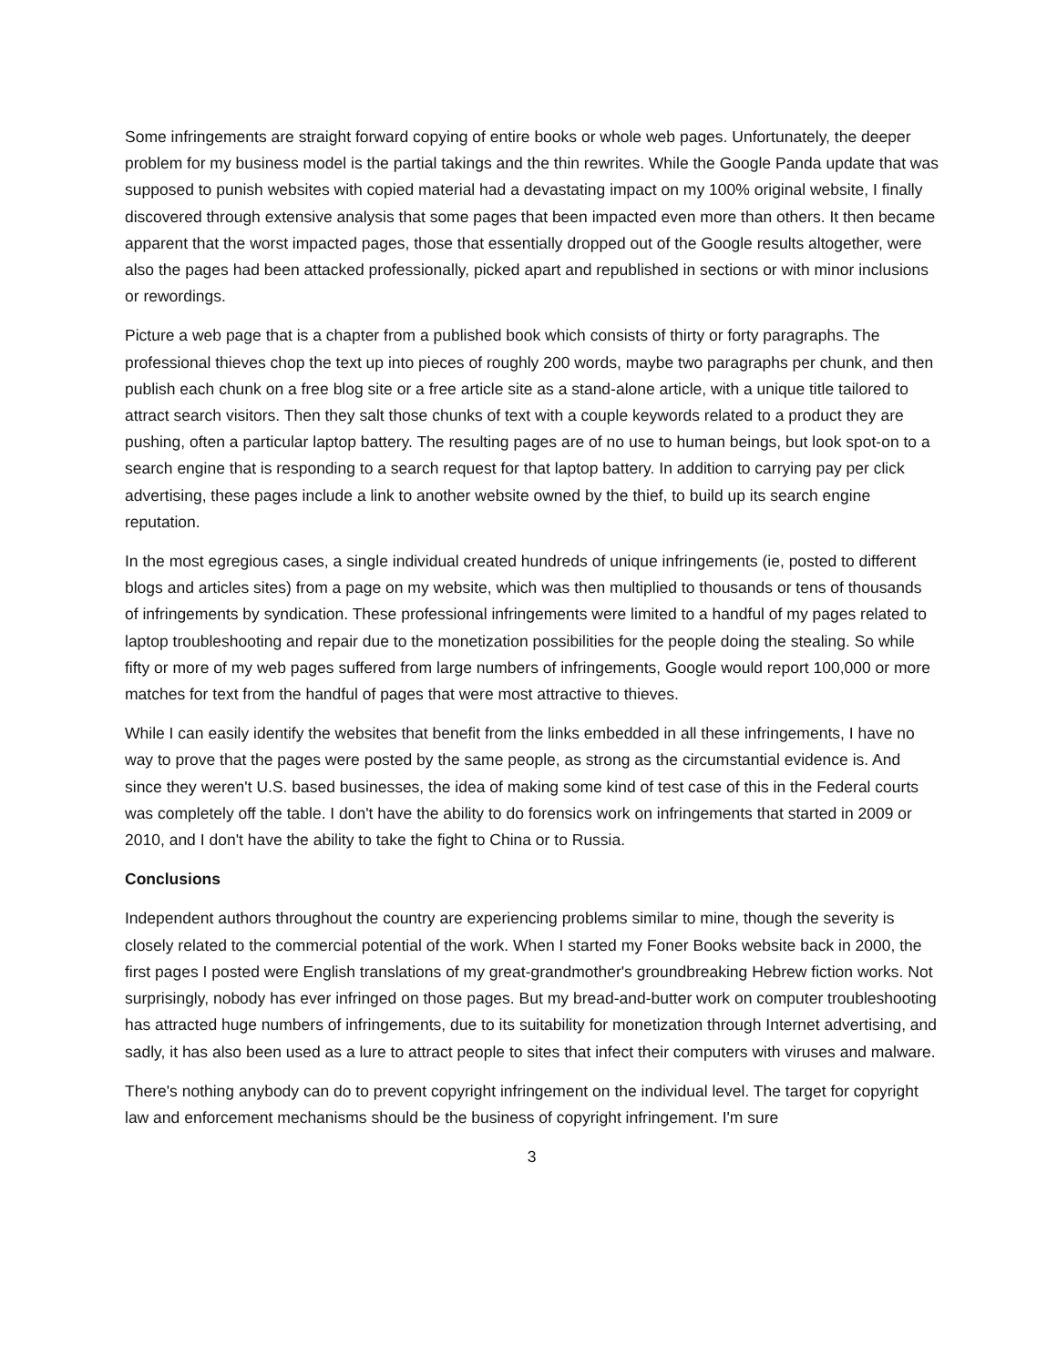Some infringements are straight forward copying of entire books or whole web pages. Unfortunately, the deeper problem for my business model is the partial takings and the thin rewrites. While the Google Panda update that was supposed to punish websites with copied material had a devastating impact on my 100% original website, I finally discovered through extensive analysis that some pages that been impacted even more than others. It then became apparent that the worst impacted pages, those that essentially dropped out of the Google results altogether, were also the pages had been attacked professionally, picked apart and republished in sections or with minor inclusions or rewordings.
Picture a web page that is a chapter from a published book which consists of thirty or forty paragraphs. The professional thieves chop the text up into pieces of roughly 200 words, maybe two paragraphs per chunk, and then publish each chunk on a free blog site or a free article site as a stand-alone article, with a unique title tailored to attract search visitors. Then they salt those chunks of text with a couple keywords related to a product they are pushing, often a particular laptop battery. The resulting pages are of no use to human beings, but look spot-on to a search engine that is responding to a search request for that laptop battery. In addition to carrying pay per click advertising, these pages include a link to another website owned by the thief, to build up its search engine reputation.
In the most egregious cases, a single individual created hundreds of unique infringements (ie, posted to different blogs and articles sites) from a page on my website, which was then multiplied to thousands or tens of thousands of infringements by syndication. These professional infringements were limited to a handful of my pages related to laptop troubleshooting and repair due to the monetization possibilities for the people doing the stealing. So while fifty or more of my web pages suffered from large numbers of infringements, Google would report 100,000 or more matches for text from the handful of pages that were most attractive to thieves.
While I can easily identify the websites that benefit from the links embedded in all these infringements, I have no way to prove that the pages were posted by the same people, as strong as the circumstantial evidence is. And since they weren't U.S. based businesses, the idea of making some kind of test case of this in the Federal courts was completely off the table. I don't have the ability to do forensics work on infringements that started in 2009 or 2010, and I don't have the ability to take the fight to China or to Russia.
Conclusions
Independent authors throughout the country are experiencing problems similar to mine, though the severity is closely related to the commercial potential of the work. When I started my Foner Books website back in 2000, the first pages I posted were English translations of my great-grandmother's groundbreaking Hebrew fiction works. Not surprisingly, nobody has ever infringed on those pages. But my bread-and-butter work on computer troubleshooting has attracted huge numbers of infringements, due to its suitability for monetization through Internet advertising, and sadly, it has also been used as a lure to attract people to sites that infect their computers with viruses and malware.
There's nothing anybody can do to prevent copyright infringement on the individual level. The target for copyright law and enforcement mechanisms should be the business of copyright infringement. I'm sure
3